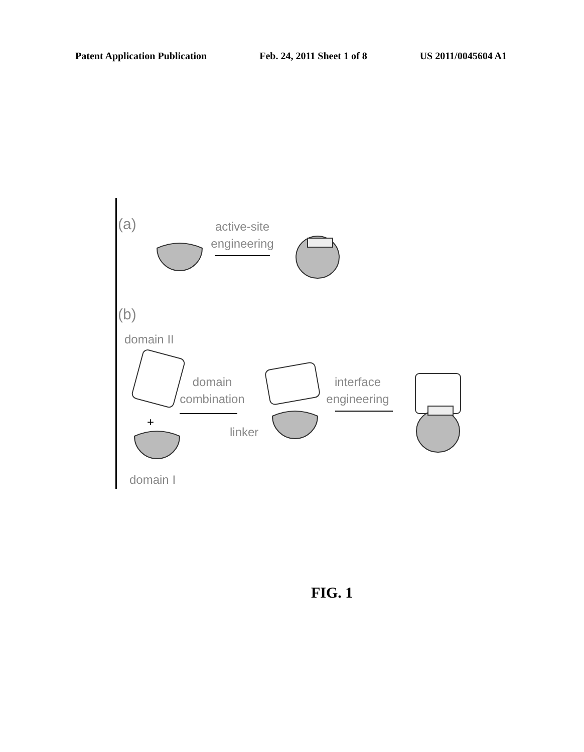Patent Application Publication Feb. 24, 2011 Sheet 1 of 8 US 2011/0045604 A1
(a)
active-site
engineering
(b)
domain II
domain
combination
+
linker
interface
engineering
domain I
FIG. 1